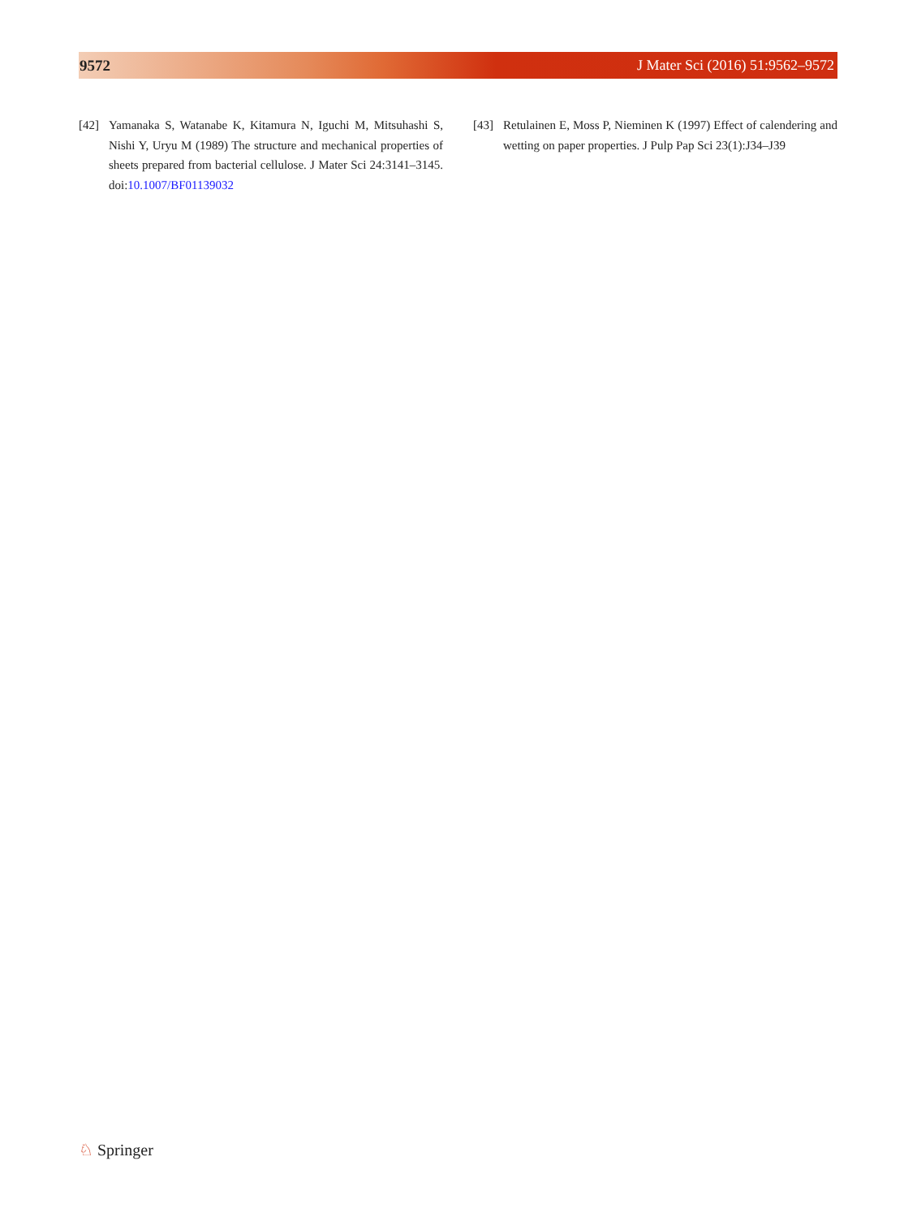9572 J Mater Sci (2016) 51:9562–9572
[42] Yamanaka S, Watanabe K, Kitamura N, Iguchi M, Mitsuhashi S, Nishi Y, Uryu M (1989) The structure and mechanical properties of sheets prepared from bacterial cellulose. J Mater Sci 24:3141–3145. doi:10.1007/BF01139032
[43] Retulainen E, Moss P, Nieminen K (1997) Effect of calendering and wetting on paper properties. J Pulp Pap Sci 23(1):J34–J39
♘ Springer